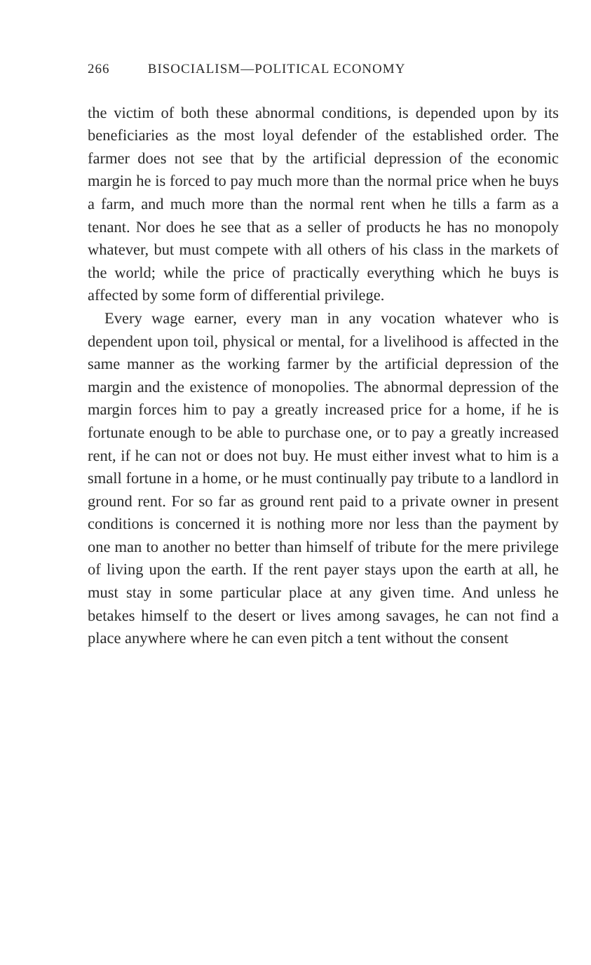266 BISOCIALISM—POLITICAL ECONOMY
the victim of both these abnormal conditions, is depended upon by its beneficiaries as the most loyal defender of the established order. The farmer does not see that by the artificial depression of the economic margin he is forced to pay much more than the normal price when he buys a farm, and much more than the normal rent when he tills a farm as a tenant. Nor does he see that as a seller of products he has no monopoly whatever, but must compete with all others of his class in the markets of the world; while the price of practically everything which he buys is affected by some form of differential privilege.
Every wage earner, every man in any vocation whatever who is dependent upon toil, physical or mental, for a livelihood is affected in the same manner as the working farmer by the artificial depression of the margin and the existence of monopolies. The abnormal depression of the margin forces him to pay a greatly increased price for a home, if he is fortunate enough to be able to purchase one, or to pay a greatly increased rent, if he can not or does not buy. He must either invest what to him is a small fortune in a home, or he must continually pay tribute to a landlord in ground rent. For so far as ground rent paid to a private owner in present conditions is concerned it is nothing more nor less than the payment by one man to another no better than himself of tribute for the mere privilege of living upon the earth. If the rent payer stays upon the earth at all, he must stay in some particular place at any given time. And unless he betakes himself to the desert or lives among savages, he can not find a place anywhere where he can even pitch a tent without the consent